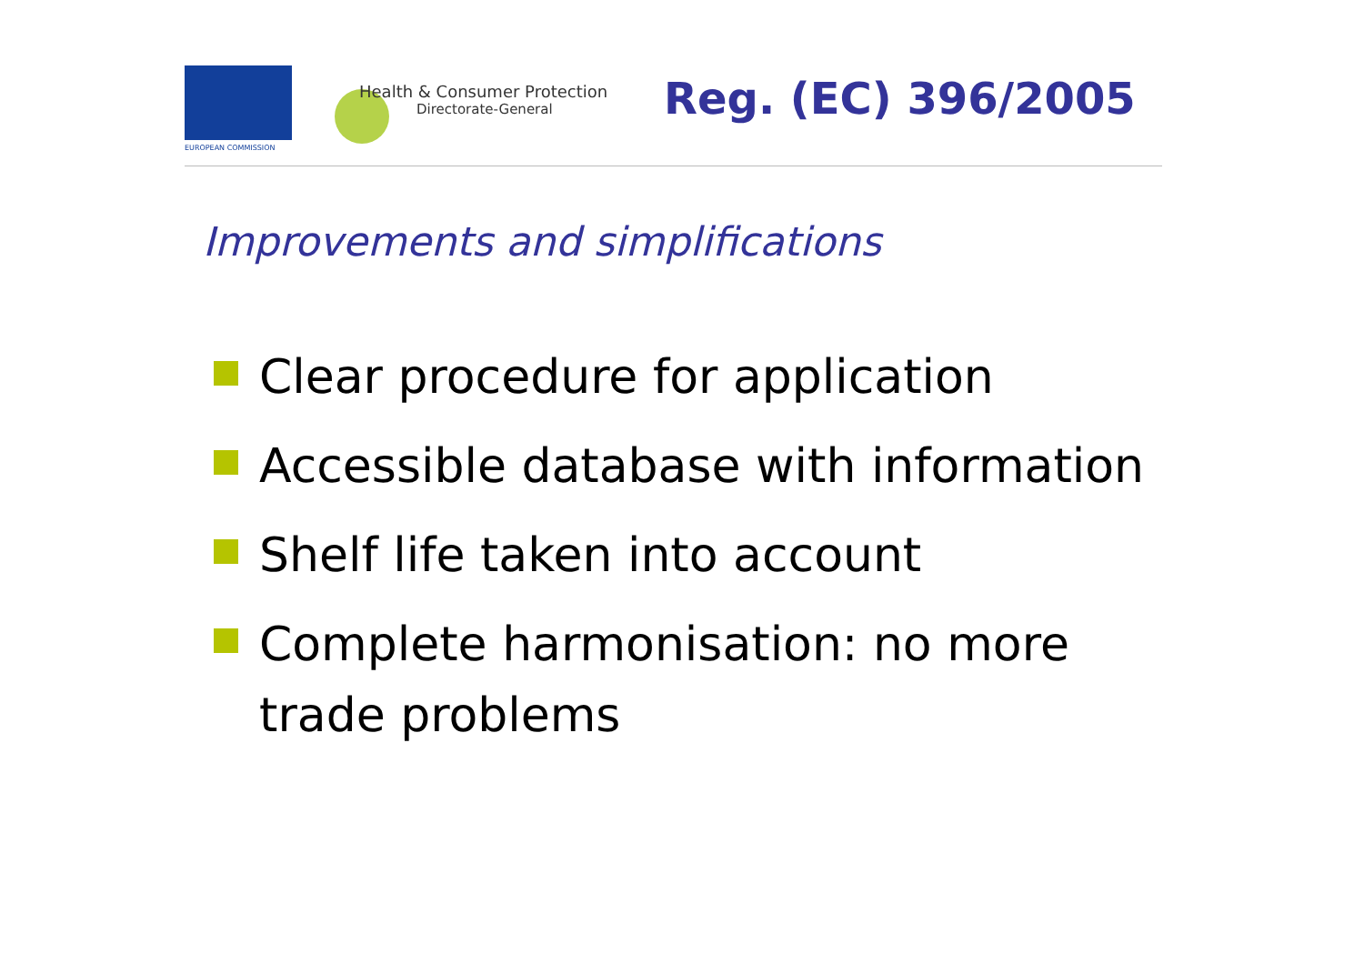EUROPEAN COMMISSION
Health & Consumer Protection
Directorate-General
Reg. (EC) 396/2005
Improvements and simplifications
Clear procedure for application
Accessible database with information
Shelf life taken into account
Complete harmonisation: no more trade problems